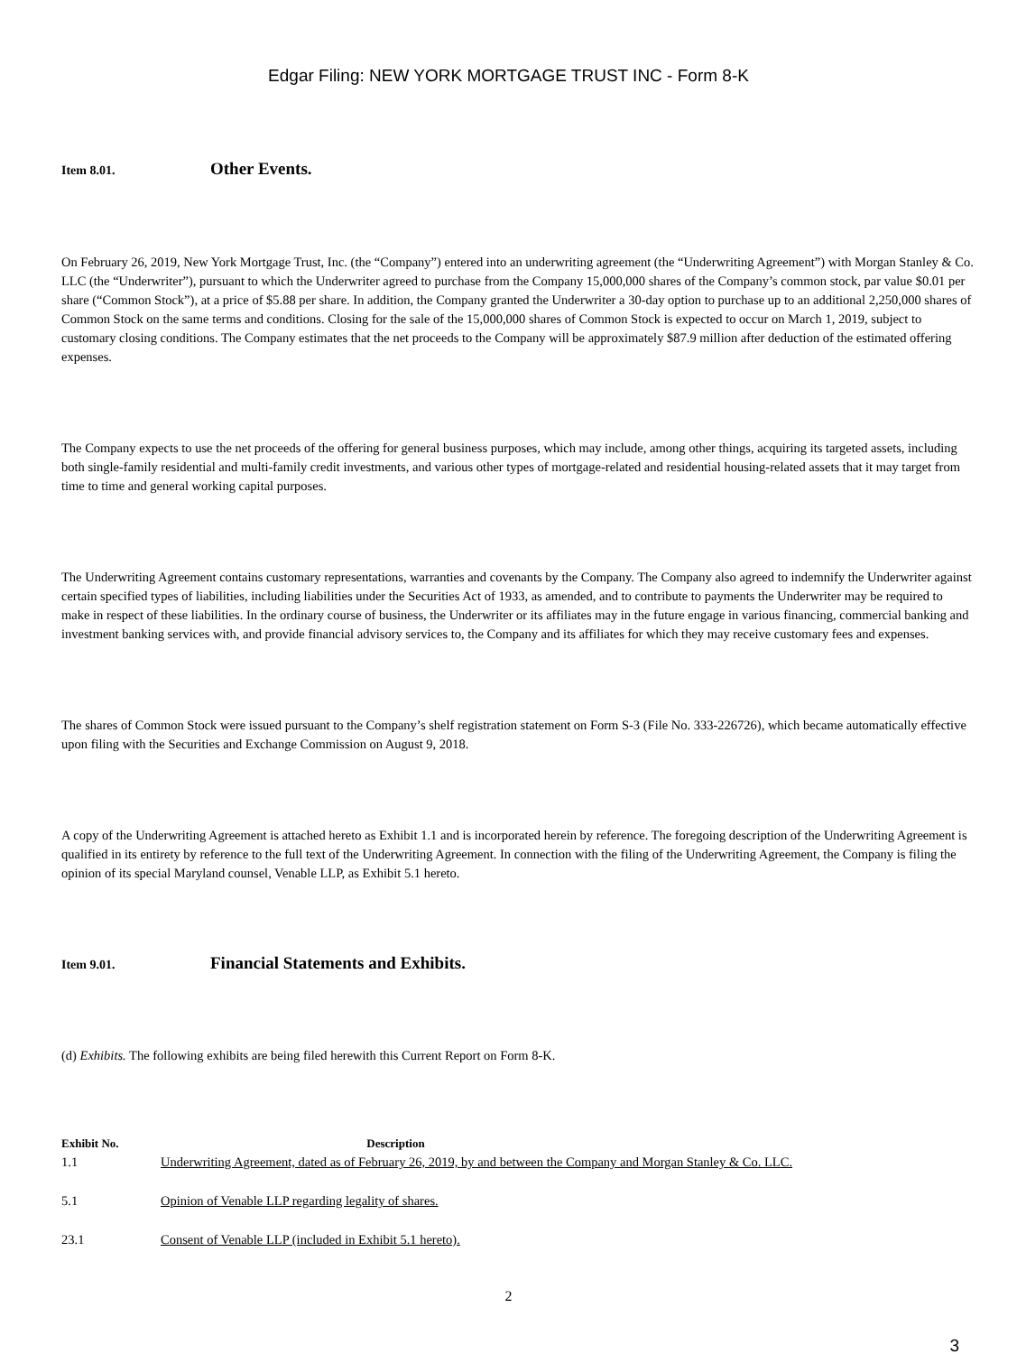Edgar Filing: NEW YORK MORTGAGE TRUST INC - Form 8-K
Item 8.01. Other Events.
On February 26, 2019, New York Mortgage Trust, Inc. (the “Company”) entered into an underwriting agreement (the “Underwriting Agreement”) with Morgan Stanley & Co. LLC (the “Underwriter”), pursuant to which the Underwriter agreed to purchase from the Company 15,000,000 shares of the Company’s common stock, par value $0.01 per share (“Common Stock”), at a price of $5.88 per share. In addition, the Company granted the Underwriter a 30-day option to purchase up to an additional 2,250,000 shares of Common Stock on the same terms and conditions. Closing for the sale of the 15,000,000 shares of Common Stock is expected to occur on March 1, 2019, subject to customary closing conditions. The Company estimates that the net proceeds to the Company will be approximately $87.9 million after deduction of the estimated offering expenses.
The Company expects to use the net proceeds of the offering for general business purposes, which may include, among other things, acquiring its targeted assets, including both single-family residential and multi-family credit investments, and various other types of mortgage-related and residential housing-related assets that it may target from time to time and general working capital purposes.
The Underwriting Agreement contains customary representations, warranties and covenants by the Company. The Company also agreed to indemnify the Underwriter against certain specified types of liabilities, including liabilities under the Securities Act of 1933, as amended, and to contribute to payments the Underwriter may be required to make in respect of these liabilities. In the ordinary course of business, the Underwriter or its affiliates may in the future engage in various financing, commercial banking and investment banking services with, and provide financial advisory services to, the Company and its affiliates for which they may receive customary fees and expenses.
The shares of Common Stock were issued pursuant to the Company’s shelf registration statement on Form S-3 (File No. 333-226726), which became automatically effective upon filing with the Securities and Exchange Commission on August 9, 2018.
A copy of the Underwriting Agreement is attached hereto as Exhibit 1.1 and is incorporated herein by reference. The foregoing description of the Underwriting Agreement is qualified in its entirety by reference to the full text of the Underwriting Agreement. In connection with the filing of the Underwriting Agreement, the Company is filing the opinion of its special Maryland counsel, Venable LLP, as Exhibit 5.1 hereto.
Item 9.01. Financial Statements and Exhibits.
(d) Exhibits. The following exhibits are being filed herewith this Current Report on Form 8-K.
| Exhibit No. | Description |
| --- | --- |
| 1.1 | Underwriting Agreement, dated as of February 26, 2019, by and between the Company and Morgan Stanley & Co. LLC. |
| 5.1 | Opinion of Venable LLP regarding legality of shares. |
| 23.1 | Consent of Venable LLP (included in Exhibit 5.1 hereto). |
2
3